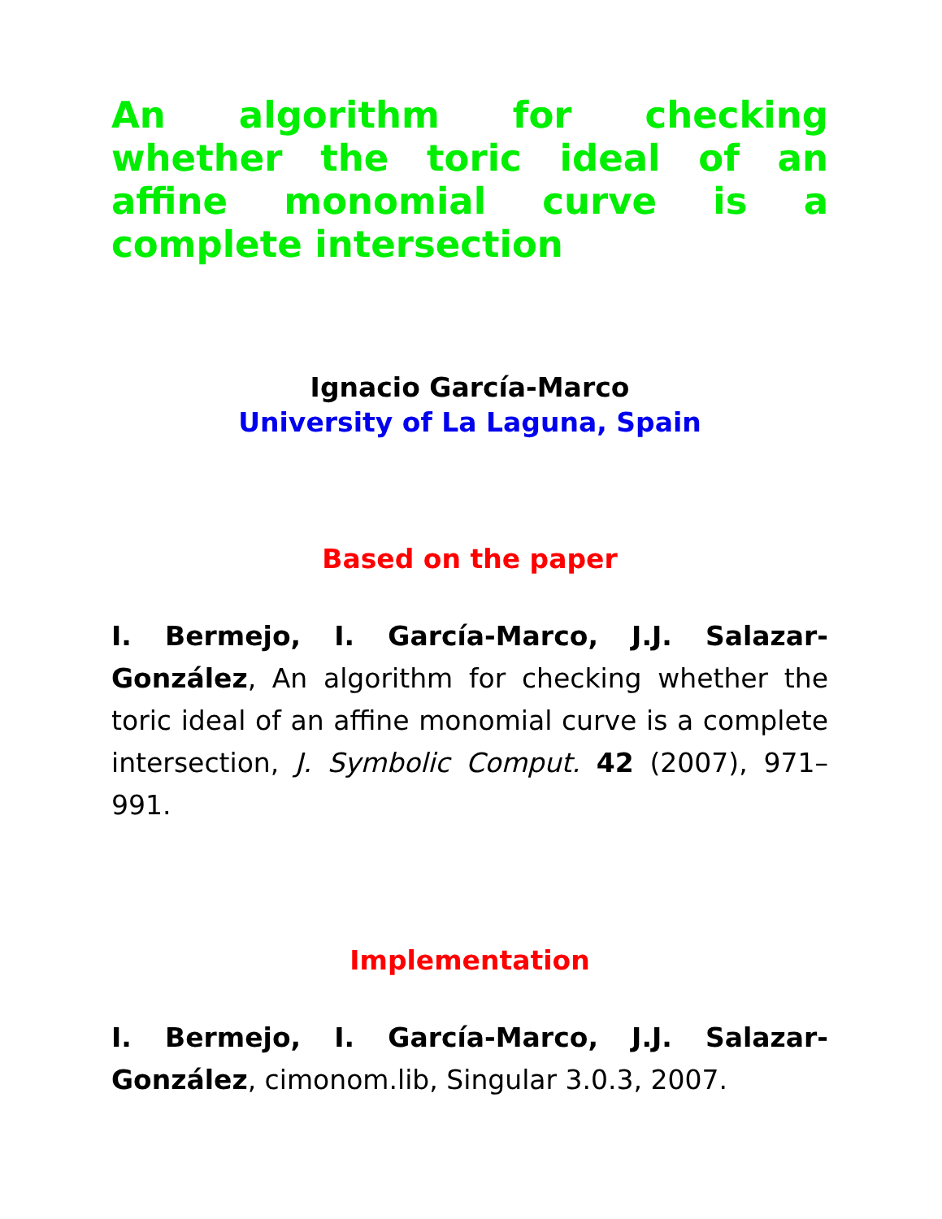An algorithm for checking whether the toric ideal of an affine monomial curve is a complete intersection
Ignacio García-Marco
University of La Laguna, Spain
Based on the paper
I. Bermejo, I. García-Marco, J.J. Salazar-González, An algorithm for checking whether the toric ideal of an affine monomial curve is a complete intersection, J. Symbolic Comput. 42 (2007), 971–991.
Implementation
I. Bermejo, I. García-Marco, J.J. Salazar-González, cimonom.lib, Singular 3.0.3, 2007.